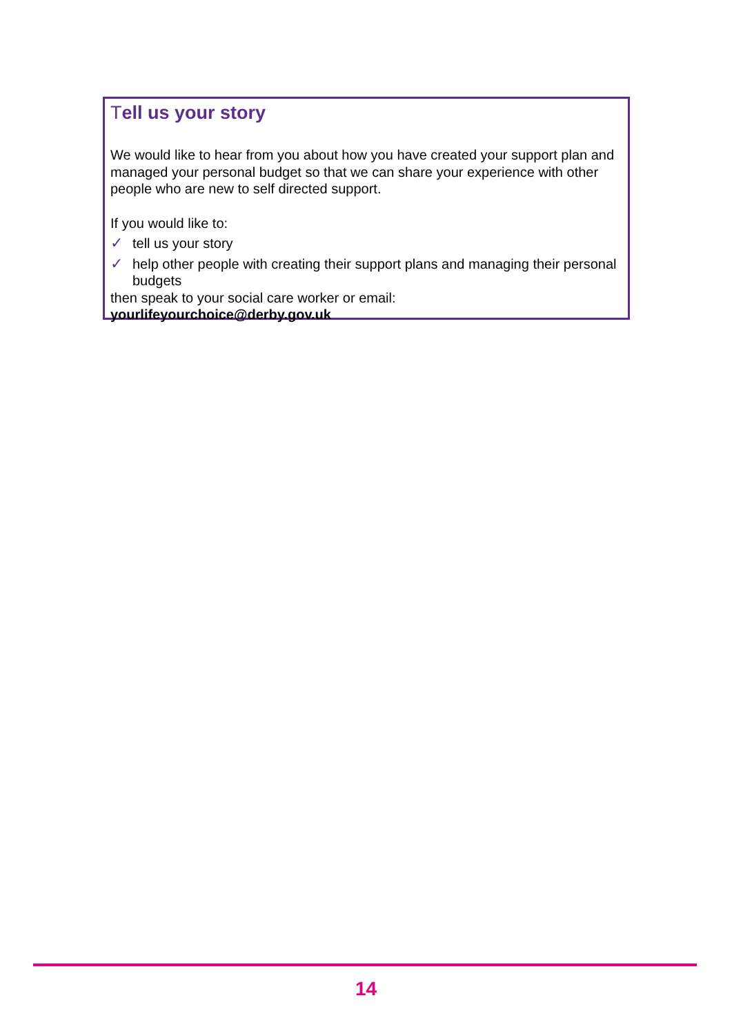Tell us your story
We would like to hear from you about how you have created your support plan and managed your personal budget so that we can share your experience with other people who are new to self directed support.
If you would like to:
✓ tell us your story
✓ help other people with creating their support plans and managing their personal budgets
then speak to your social care worker or email:
yourlifeyourchoice@derby.gov.uk
14